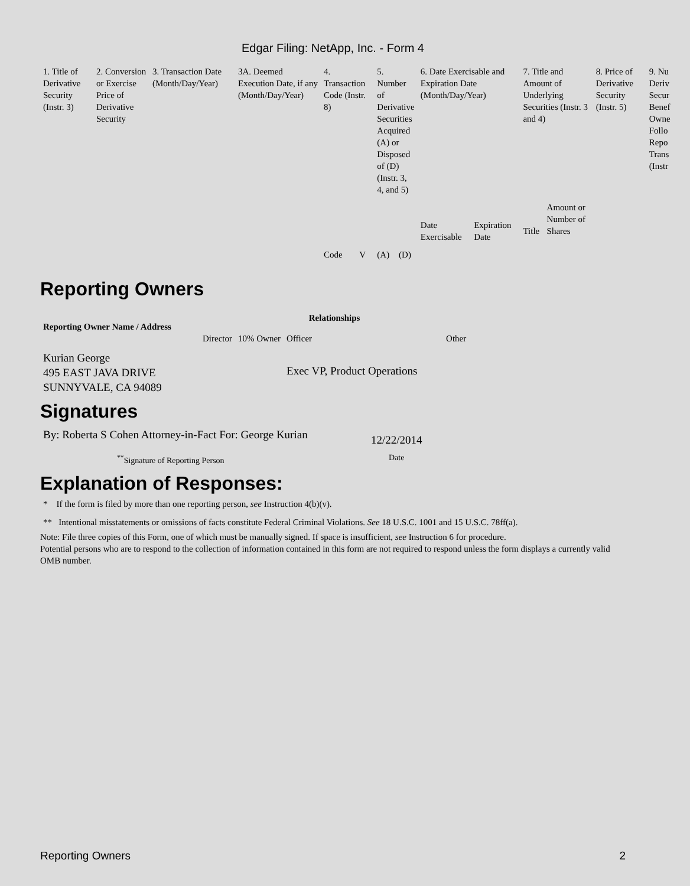Edgar Filing: NetApp, Inc. - Form 4
| 1. Title of Derivative Security (Instr. 3) | 2. Conversion or Exercise Price of Derivative Security | 3. Transaction Date (Month/Day/Year) | 3A. Deemed Execution Date, if any (Month/Day/Year) | 4. Transaction Code (Instr. 8) | | 5. Number of Derivative Securities Acquired (A) or Disposed of (D) (Instr. 3, 4, and 5) | | 6. Date Exercisable and Expiration Date (Month/Day/Year) | | 7. Title and Amount of Underlying Securities (Instr. 3 and 4) | | 8. Price of Derivative Security (Instr. 5) | 9. Nu Deriv Secur Benef Owne Follo Repo Trans (Instr |
| --- | --- | --- | --- | --- | --- | --- | --- | --- | --- | --- | --- | --- | --- |
| | | | | Code | V | (A) | (D) | Date Exercisable | Expiration Date | Title | Amount or Number of Shares | | |
Reporting Owners
| Reporting Owner Name / Address | Relationships | | | |
| --- | --- | --- | --- | --- |
| | Director | 10% Owner | Officer | Other |
| Kurian George 495 EAST JAVA DRIVE SUNNYVALE, CA 94089 | | | Exec VP, Product Operations | |
Signatures
| By: Roberta S Cohen Attorney-in-Fact For: George Kurian | 12/22/2014 |
| <sup>**</sup> Signature of Reporting Person | Date |
Explanation of Responses:
* If the form is filed by more than one reporting person, see Instruction 4(b)(v).
** Intentional misstatements or omissions of facts constitute Federal Criminal Violations. See 18 U.S.C. 1001 and 15 U.S.C. 78ff(a).
Note: File three copies of this Form, one of which must be manually signed. If space is insufficient, see Instruction 6 for procedure.
Potential persons who are to respond to the collection of information contained in this form are not required to respond unless the form displays a currently valid OMB number.
Reporting Owners 2